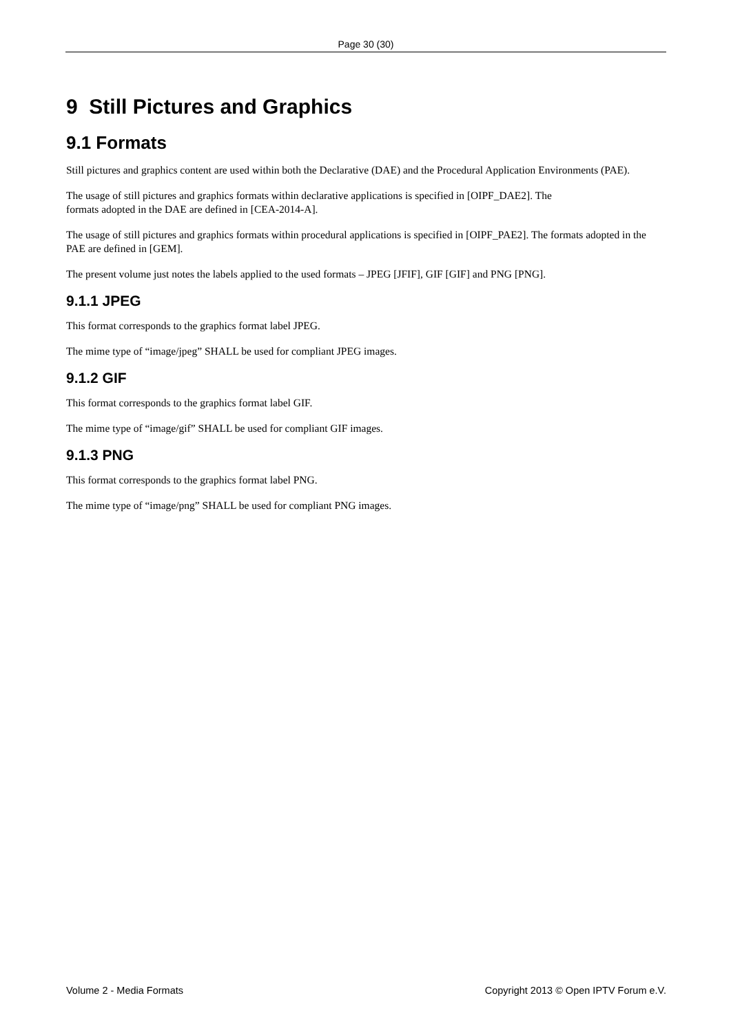Page 30 (30)
9 Still Pictures and Graphics
9.1 Formats
Still pictures and graphics content are used within both the Declarative (DAE) and the Procedural Application Environments (PAE).
The usage of still pictures and graphics formats within declarative applications is specified in [OIPF_DAE2]. The
formats adopted in the DAE are defined in [CEA-2014-A].
The usage of still pictures and graphics formats within procedural applications is specified in [OIPF_PAE2]. The formats adopted in the PAE are defined in [GEM].
The present volume just notes the labels applied to the used formats – JPEG [JFIF], GIF [GIF] and PNG [PNG].
9.1.1 JPEG
This format corresponds to the graphics format label JPEG.
The mime type of “image/jpeg” SHALL be used for compliant JPEG images.
9.1.2 GIF
This format corresponds to the graphics format label GIF.
The mime type of “image/gif” SHALL be used for compliant GIF images.
9.1.3 PNG
This format corresponds to the graphics format label PNG.
The mime type of “image/png” SHALL be used for compliant PNG images.
Volume 2 - Media Formats Copyright 2013 © Open IPTV Forum e.V.